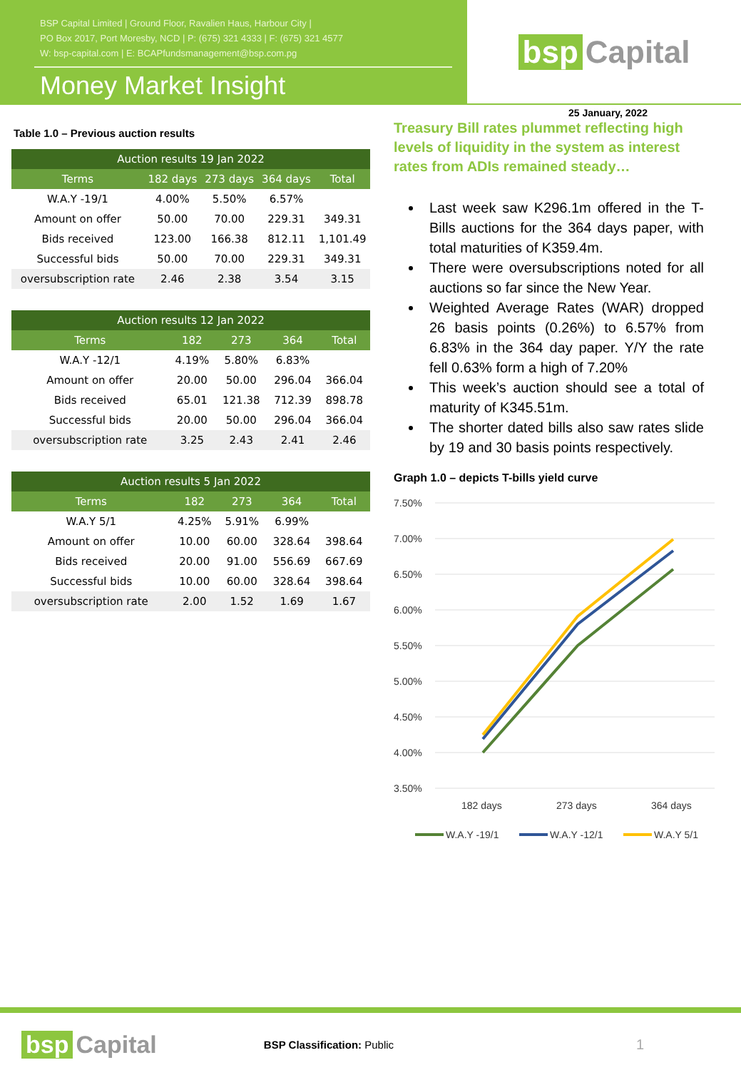BSP Capital Limited | Ground Floor, Ravalien Haus, Harbour City |
PO Box 2017, Port Moresby, NCD | P: (675) 321 4333 | F: (675) 321 4577
W: bsp-capital.com | E: BCAPfundsmanagement@bsp.com.pg
Money Market Insight
bsp Capital
25 January, 2022
Table 1.0 – Previous auction results
| Auction results 19 Jan 2022 | | | | |
| --- | --- | --- | --- | --- |
| Terms | 182 days | 273 days | 364 days | Total |
| W.A.Y -19/1 | 4.00% | 5.50% | 6.57% | |
| Amount on offer | 50.00 | 70.00 | 229.31 | 349.31 |
| Bids received | 123.00 | 166.38 | 812.11 | 1,101.49 |
| Successful bids | 50.00 | 70.00 | 229.31 | 349.31 |
| oversubscription rate | 2.46 | 2.38 | 3.54 | 3.15 |
| Auction results 12 Jan 2022 | | | | |
| --- | --- | --- | --- | --- |
| Terms | 182 | 273 | 364 | Total |
| W.A.Y -12/1 | 4.19% | 5.80% | 6.83% | |
| Amount on offer | 20.00 | 50.00 | 296.04 | 366.04 |
| Bids received | 65.01 | 121.38 | 712.39 | 898.78 |
| Successful bids | 20.00 | 50.00 | 296.04 | 366.04 |
| oversubscription rate | 3.25 | 2.43 | 2.41 | 2.46 |
| Auction results 5 Jan 2022 | | | | |
| --- | --- | --- | --- | --- |
| Terms | 182 | 273 | 364 | Total |
| W.A.Y 5/1 | 4.25% | 5.91% | 6.99% | |
| Amount on offer | 10.00 | 60.00 | 328.64 | 398.64 |
| Bids received | 20.00 | 91.00 | 556.69 | 667.69 |
| Successful bids | 10.00 | 60.00 | 328.64 | 398.64 |
| oversubscription rate | 2.00 | 1.52 | 1.69 | 1.67 |
Treasury Bill rates plummet reflecting high levels of liquidity in the system as interest rates from ADIs remained steady…
Last week saw K296.1m offered in the T-Bills auctions for the 364 days paper, with total maturities of K359.4m.
There were oversubscriptions noted for all auctions so far since the New Year.
Weighted Average Rates (WAR) dropped 26 basis points (0.26%) to 6.57% from 6.83% in the 364 day paper. Y/Y the rate fell 0.63% form a high of 7.20%
This week’s auction should see a total of maturity of K345.51m.
The shorter dated bills also saw rates slide by 19 and 30 basis points respectively.
Graph 1.0 – depicts T-bills yield curve
7.50%
7.00%
6.50%
6.00%
5.50%
5.00%
4.50%
4.00%
3.50%
182 days
273 days
364 days
W.A.Y -19/1
W.A.Y -12/1
W.A.Y 5/1
bsp Capital
BSP Classification: Public
1